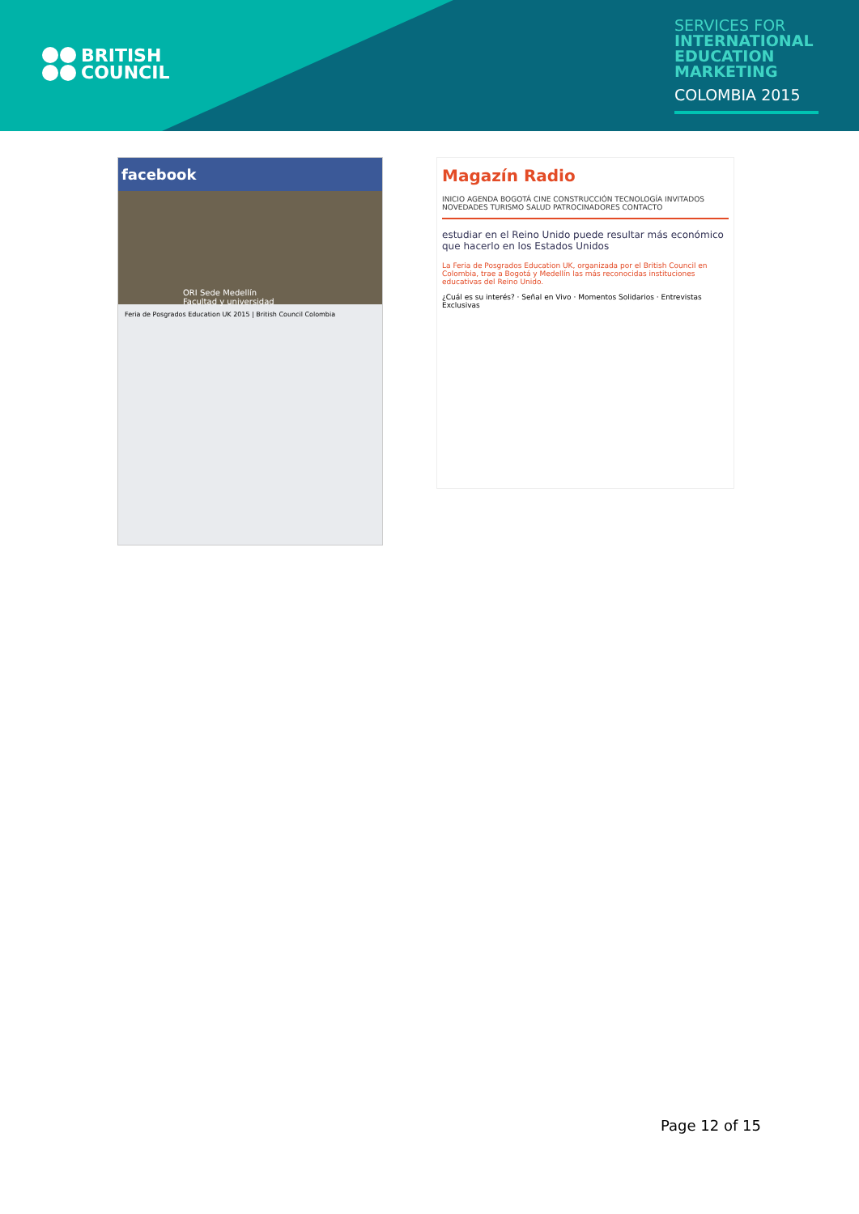BRITISH
COUNCIL
SERVICES FOR
INTERNATIONAL
EDUCATION
MARKETING
COLOMBIA 2015
facebook
ORI Sede Medellín
Facultad y universidad
Feria de Posgrados Education UK 2015 | British Council Colombia
Magazín Radio
INICIO AGENDA BOGOTÁ CINE CONSTRUCCIÓN TECNOLOGÍA INVITADOS NOVEDADES TURISMO SALUD PATROCINADORES CONTACTO
estudiar en el Reino Unido puede resultar más económico que hacerlo en los Estados Unidos
La Feria de Posgrados Education UK, organizada por el British Council en Colombia, trae a Bogotá y Medellín las más reconocidas instituciones educativas del Reino Unido.
¿Cuál es su interés? · Señal en Vivo · Momentos Solidarios · Entrevistas Exclusivas
Page 12 of 15